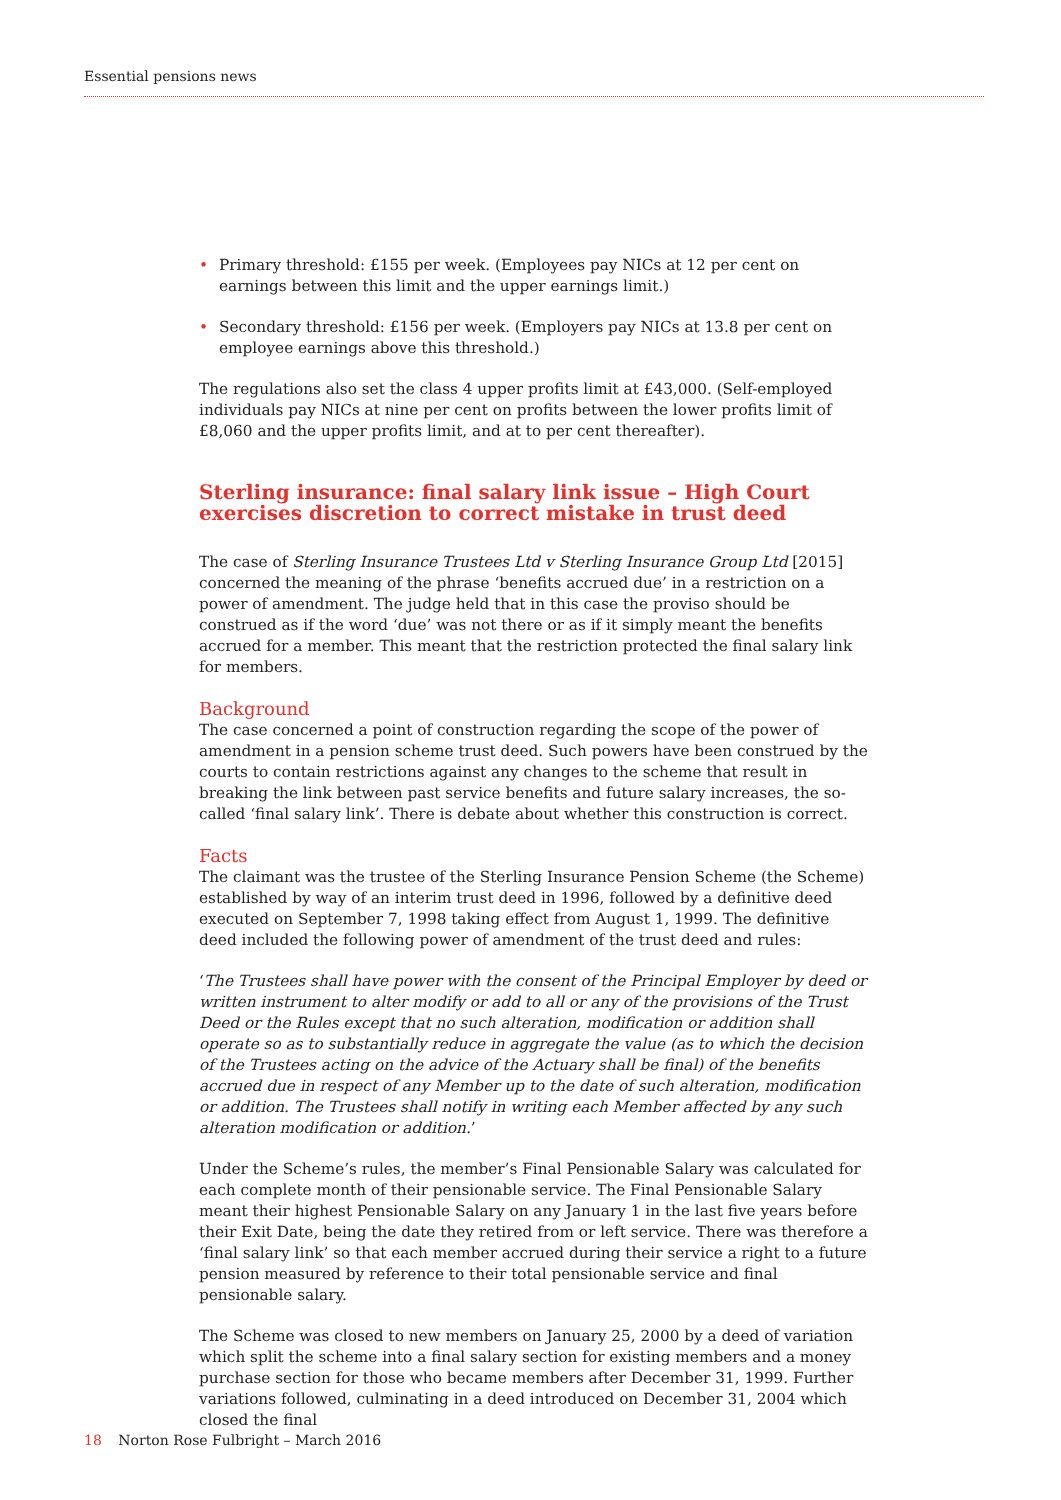Essential pensions news
• Primary threshold: £155 per week. (Employees pay NICs at 12 per cent on earnings between this limit and the upper earnings limit.)
• Secondary threshold: £156 per week. (Employers pay NICs at 13.8 per cent on employee earnings above this threshold.)
The regulations also set the class 4 upper profits limit at £43,000. (Self-employed individuals pay NICs at nine per cent on profits between the lower profits limit of £8,060 and the upper profits limit, and at to per cent thereafter).
Sterling insurance: final salary link issue – High Court exercises discretion to correct mistake in trust deed
The case of Sterling Insurance Trustees Ltd v Sterling Insurance Group Ltd [2015] concerned the meaning of the phrase ‘benefits accrued due’ in a restriction on a power of amendment. The judge held that in this case the proviso should be construed as if the word ‘due’ was not there or as if it simply meant the benefits accrued for a member. This meant that the restriction protected the final salary link for members.
Background
The case concerned a point of construction regarding the scope of the power of amendment in a pension scheme trust deed. Such powers have been construed by the courts to contain restrictions against any changes to the scheme that result in breaking the link between past service benefits and future salary increases, the so-called ‘final salary link’. There is debate about whether this construction is correct.
Facts
The claimant was the trustee of the Sterling Insurance Pension Scheme (the Scheme) established by way of an interim trust deed in 1996, followed by a definitive deed executed on September 7, 1998 taking effect from August 1, 1999. The definitive deed included the following power of amendment of the trust deed and rules:
‘The Trustees shall have power with the consent of the Principal Employer by deed or written instrument to alter modify or add to all or any of the provisions of the Trust Deed or the Rules except that no such alteration, modification or addition shall operate so as to substantially reduce in aggregate the value (as to which the decision of the Trustees acting on the advice of the Actuary shall be final) of the benefits accrued due in respect of any Member up to the date of such alteration, modification or addition. The Trustees shall notify in writing each Member affected by any such alteration modification or addition.’
Under the Scheme’s rules, the member’s Final Pensionable Salary was calculated for each complete month of their pensionable service. The Final Pensionable Salary meant their highest Pensionable Salary on any January 1 in the last five years before their Exit Date, being the date they retired from or left service. There was therefore a ‘final salary link’ so that each member accrued during their service a right to a future pension measured by reference to their total pensionable service and final pensionable salary.
The Scheme was closed to new members on January 25, 2000 by a deed of variation which split the scheme into a final salary section for existing members and a money purchase section for those who became members after December 31, 1999. Further variations followed, culminating in a deed introduced on December 31, 2004 which closed the final
18 Norton Rose Fulbright – March 2016